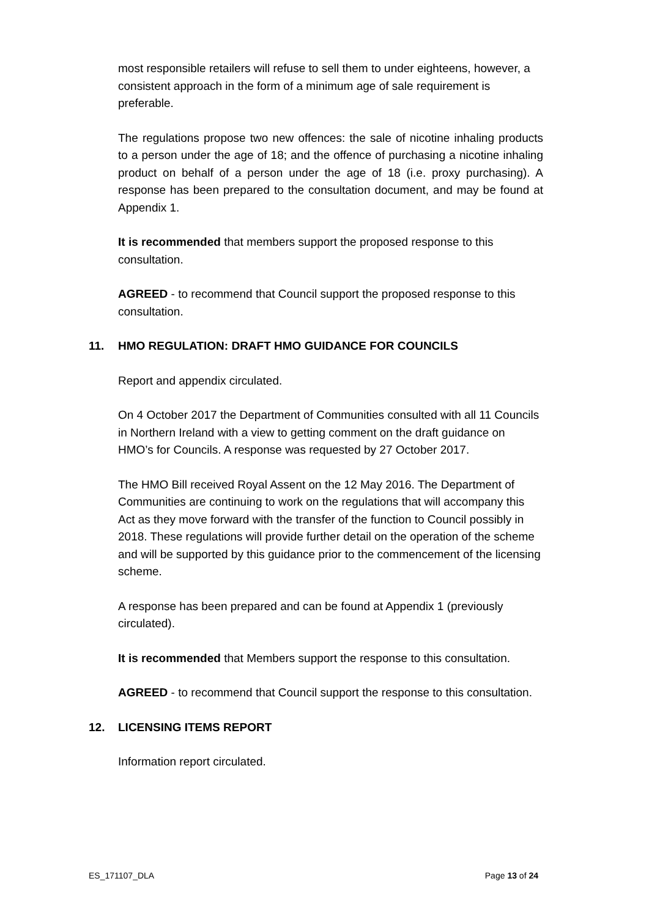most responsible retailers will refuse to sell them to under eighteens, however, a consistent approach in the form of a minimum age of sale requirement is preferable.
The regulations propose two new offences: the sale of nicotine inhaling products to a person under the age of 18; and the offence of purchasing a nicotine inhaling product on behalf of a person under the age of 18 (i.e. proxy purchasing). A response has been prepared to the consultation document, and may be found at Appendix 1.
It is recommended that members support the proposed response to this consultation.
AGREED - to recommend that Council support the proposed response to this consultation.
11. HMO REGULATION: DRAFT HMO GUIDANCE FOR COUNCILS
Report and appendix circulated.
On 4 October 2017 the Department of Communities consulted with all 11 Councils in Northern Ireland with a view to getting comment on the draft guidance on HMO’s for Councils. A response was requested by 27 October 2017.
The HMO Bill received Royal Assent on the 12 May 2016. The Department of Communities are continuing to work on the regulations that will accompany this Act as they move forward with the transfer of the function to Council possibly in 2018. These regulations will provide further detail on the operation of the scheme and will be supported by this guidance prior to the commencement of the licensing scheme.
A response has been prepared and can be found at Appendix 1 (previously circulated).
It is recommended that Members support the response to this consultation.
AGREED - to recommend that Council support the response to this consultation.
12. LICENSING ITEMS REPORT
Information report circulated.
ES_171107_DLA Page 13 of 24